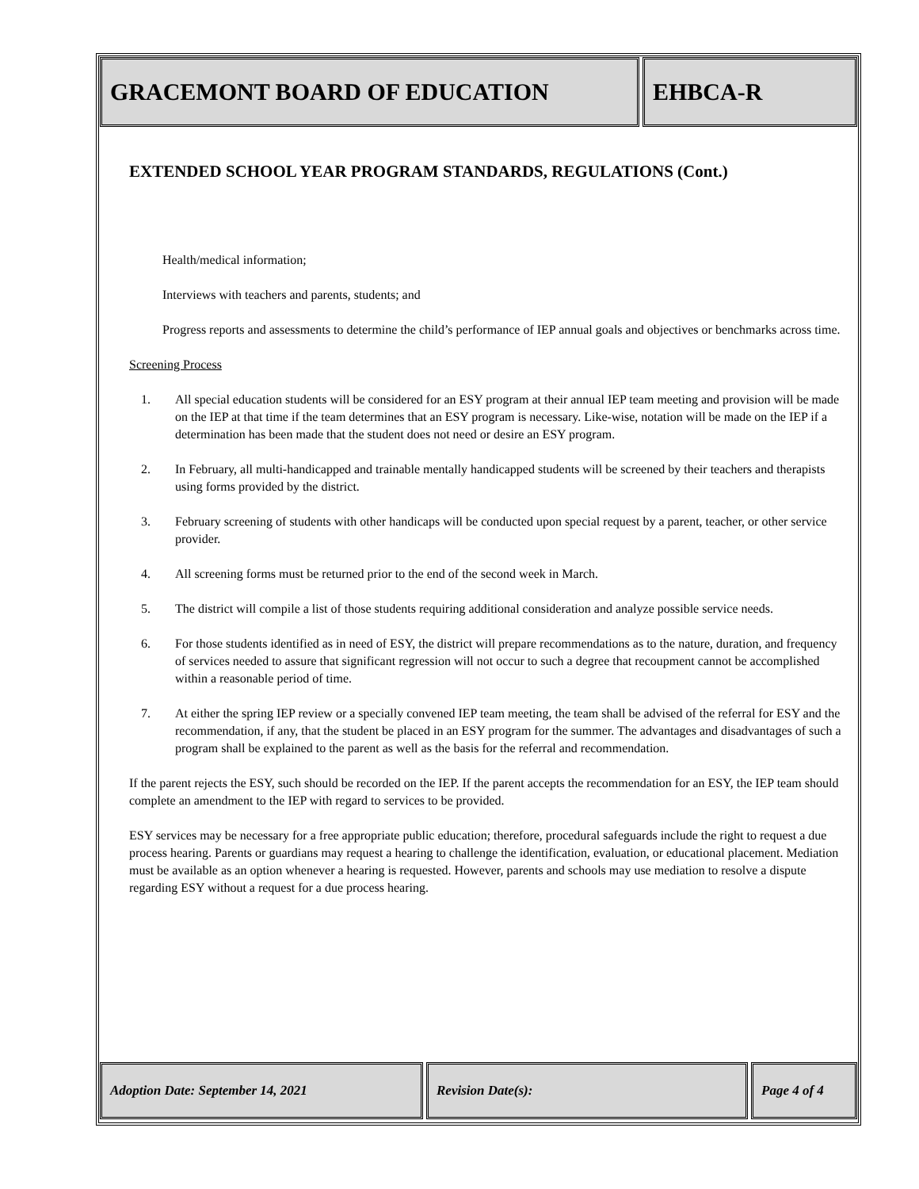GRACEMONT BOARD OF EDUCATION EHBCA-R
EXTENDED SCHOOL YEAR PROGRAM STANDARDS, REGULATIONS (Cont.)
Health/medical information;
Interviews with teachers and parents, students; and
Progress reports and assessments to determine the child’s performance of IEP annual goals and objectives or benchmarks across time.
Screening Process
1. All special education students will be considered for an ESY program at their annual IEP team meeting and provision will be made on the IEP at that time if the team determines that an ESY program is necessary. Like-wise, notation will be made on the IEP if a determination has been made that the student does not need or desire an ESY program.
2. In February, all multi-handicapped and trainable mentally handicapped students will be screened by their teachers and therapists using forms provided by the district.
3. February screening of students with other handicaps will be conducted upon special request by a parent, teacher, or other service provider.
4. All screening forms must be returned prior to the end of the second week in March.
5. The district will compile a list of those students requiring additional consideration and analyze possible service needs.
6. For those students identified as in need of ESY, the district will prepare recommendations as to the nature, duration, and frequency of services needed to assure that significant regression will not occur to such a degree that recoupment cannot be accomplished within a reasonable period of time.
7. At either the spring IEP review or a specially convened IEP team meeting, the team shall be advised of the referral for ESY and the recommendation, if any, that the student be placed in an ESY program for the summer. The advantages and disadvantages of such a program shall be explained to the parent as well as the basis for the referral and recommendation.
If the parent rejects the ESY, such should be recorded on the IEP. If the parent accepts the recommendation for an ESY, the IEP team should complete an amendment to the IEP with regard to services to be provided.
ESY services may be necessary for a free appropriate public education; therefore, procedural safeguards include the right to request a due process hearing. Parents or guardians may request a hearing to challenge the identification, evaluation, or educational placement. Mediation must be available as an option whenever a hearing is requested. However, parents and schools may use mediation to resolve a dispute regarding ESY without a request for a due process hearing.
Adoption Date: September 14, 2021 Revision Date(s): Page 4 of 4